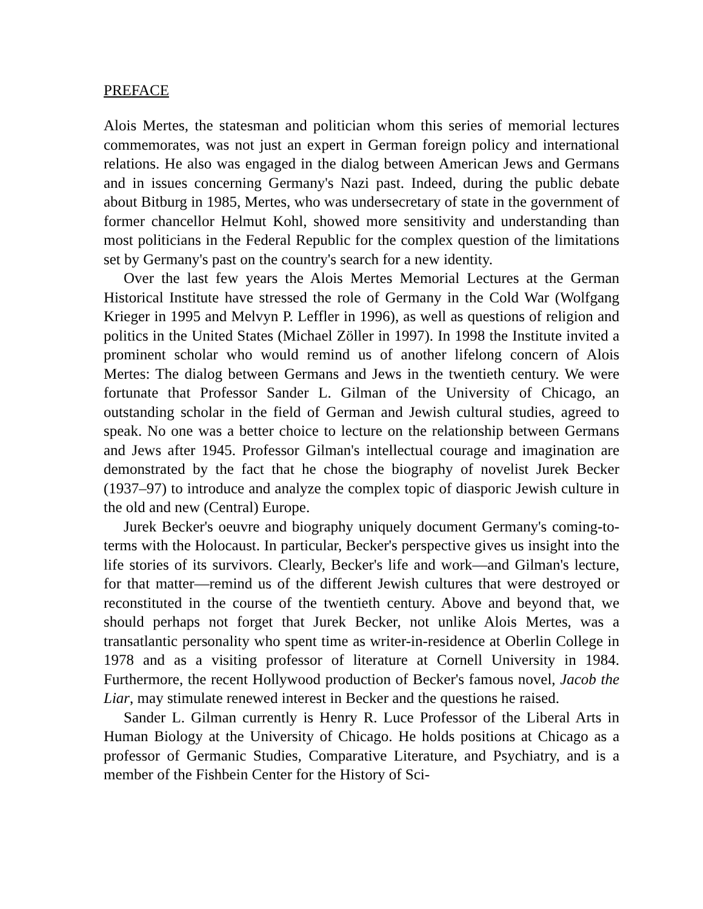PREFACE
Alois Mertes, the statesman and politician whom this series of memorial lectures commemorates, was not just an expert in German foreign policy and international relations. He also was engaged in the dialog between American Jews and Germans and in issues concerning Germany's Nazi past. Indeed, during the public debate about Bitburg in 1985, Mertes, who was undersecretary of state in the government of former chancellor Helmut Kohl, showed more sensitivity and understanding than most politicians in the Federal Republic for the complex question of the limitations set by Germany's past on the country's search for a new identity.
Over the last few years the Alois Mertes Memorial Lectures at the German Historical Institute have stressed the role of Germany in the Cold War (Wolfgang Krieger in 1995 and Melvyn P. Leffler in 1996), as well as questions of religion and politics in the United States (Michael Zöller in 1997). In 1998 the Institute invited a prominent scholar who would remind us of another lifelong concern of Alois Mertes: The dialog between Germans and Jews in the twentieth century. We were fortunate that Professor Sander L. Gilman of the University of Chicago, an outstanding scholar in the field of German and Jewish cultural studies, agreed to speak. No one was a better choice to lecture on the relationship between Germans and Jews after 1945. Professor Gilman's intellectual courage and imagination are demonstrated by the fact that he chose the biography of novelist Jurek Becker (1937–97) to introduce and analyze the complex topic of diasporic Jewish culture in the old and new (Central) Europe.
Jurek Becker's oeuvre and biography uniquely document Germany's coming-to-terms with the Holocaust. In particular, Becker's perspective gives us insight into the life stories of its survivors. Clearly, Becker's life and work—and Gilman's lecture, for that matter—remind us of the different Jewish cultures that were destroyed or reconstituted in the course of the twentieth century. Above and beyond that, we should perhaps not forget that Jurek Becker, not unlike Alois Mertes, was a transatlantic personality who spent time as writer-in-residence at Oberlin College in 1978 and as a visiting professor of literature at Cornell University in 1984. Furthermore, the recent Hollywood production of Becker's famous novel, Jacob the Liar, may stimulate renewed interest in Becker and the questions he raised.
Sander L. Gilman currently is Henry R. Luce Professor of the Liberal Arts in Human Biology at the University of Chicago. He holds positions at Chicago as a professor of Germanic Studies, Comparative Literature, and Psychiatry, and is a member of the Fishbein Center for the History of Sci-